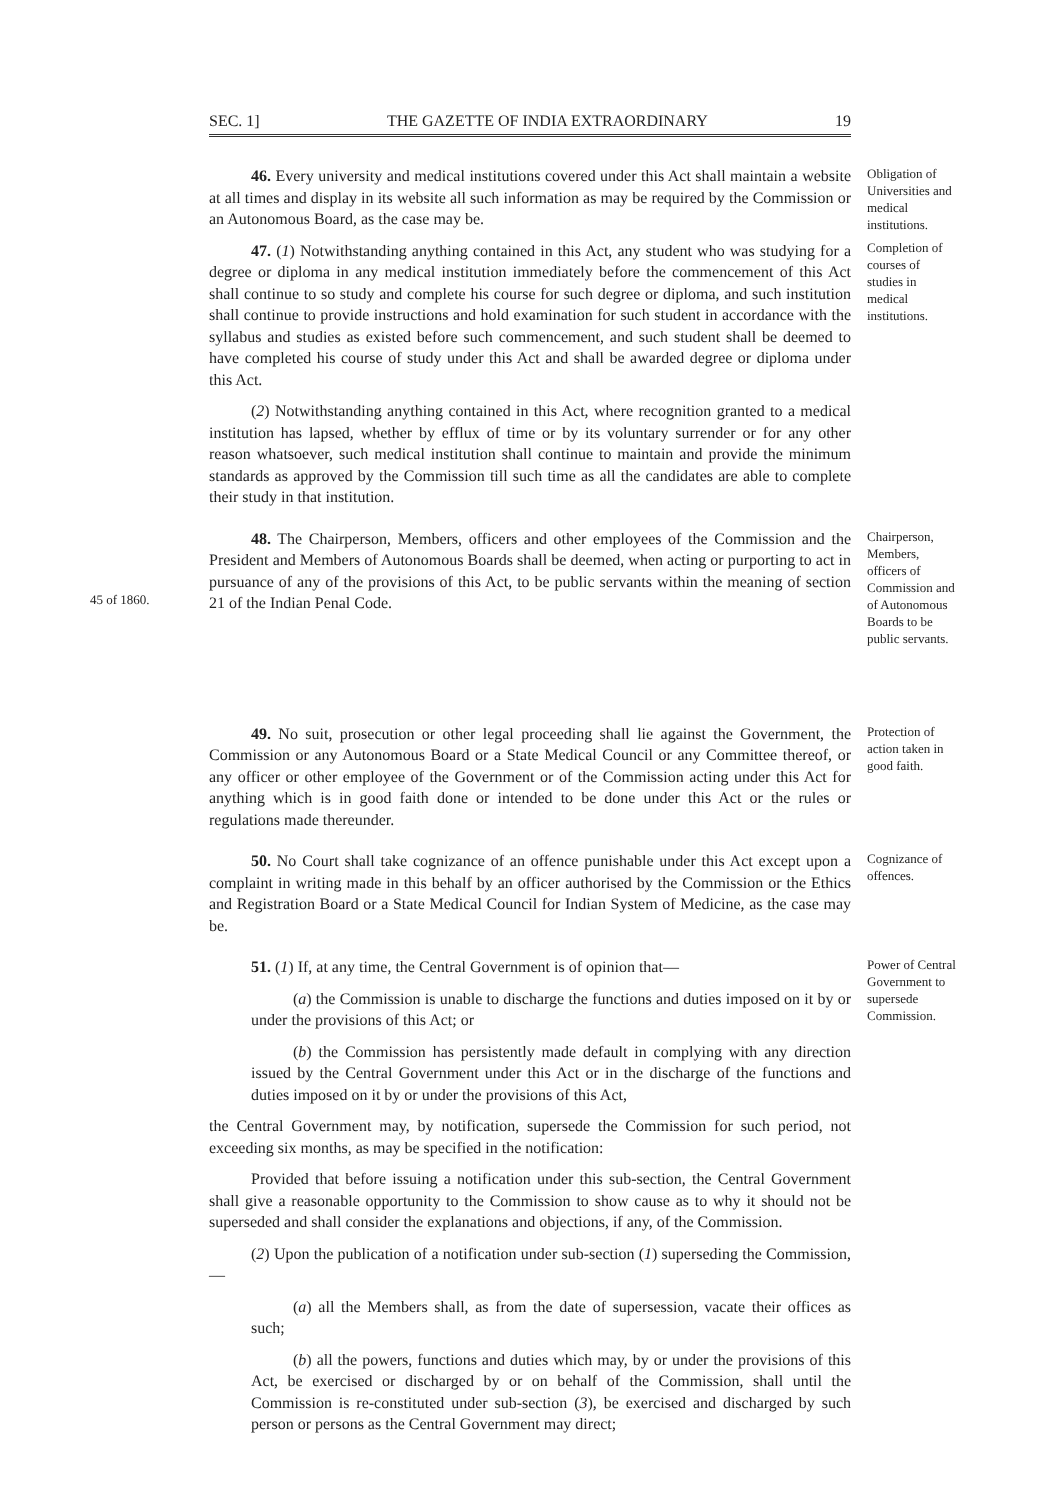SEC. 1] THE GAZETTE OF INDIA EXTRAORDINARY 19
46. Every university and medical institutions covered under this Act shall maintain a website at all times and display in its website all such information as may be required by the Commission or an Autonomous Board, as the case may be.
47. (1) Notwithstanding anything contained in this Act, any student who was studying for a degree or diploma in any medical institution immediately before the commencement of this Act shall continue to so study and complete his course for such degree or diploma, and such institution shall continue to provide instructions and hold examination for such student in accordance with the syllabus and studies as existed before such commencement, and such student shall be deemed to have completed his course of study under this Act and shall be awarded degree or diploma under this Act.
(2) Notwithstanding anything contained in this Act, where recognition granted to a medical institution has lapsed, whether by efflux of time or by its voluntary surrender or for any other reason whatsoever, such medical institution shall continue to maintain and provide the minimum standards as approved by the Commission till such time as all the candidates are able to complete their study in that institution.
Obligation of Universities and medical institutions.
Completion of courses of studies in medical institutions.
45 of 1860.
48. The Chairperson, Members, officers and other employees of the Commission and the President and Members of Autonomous Boards shall be deemed, when acting or purporting to act in pursuance of any of the provisions of this Act, to be public servants within the meaning of section 21 of the Indian Penal Code.
Chairperson, Members, officers of Commission and of Autonomous Boards to be public servants.
49. No suit, prosecution or other legal proceeding shall lie against the Government, the Commission or any Autonomous Board or a State Medical Council or any Committee thereof, or any officer or other employee of the Government or of the Commission acting under this Act for anything which is in good faith done or intended to be done under this Act or the rules or regulations made thereunder.
Protection of action taken in good faith.
50. No Court shall take cognizance of an offence punishable under this Act except upon a complaint in writing made in this behalf by an officer authorised by the Commission or the Ethics and Registration Board or a State Medical Council for Indian System of Medicine, as the case may be.
Cognizance of offences.
51. (1) If, at any time, the Central Government is of opinion that—
(a) the Commission is unable to discharge the functions and duties imposed on it by or under the provisions of this Act; or
(b) the Commission has persistently made default in complying with any direction issued by the Central Government under this Act or in the discharge of the functions and duties imposed on it by or under the provisions of this Act,
the Central Government may, by notification, supersede the Commission for such period, not exceeding six months, as may be specified in the notification:
Provided that before issuing a notification under this sub-section, the Central Government shall give a reasonable opportunity to the Commission to show cause as to why it should not be superseded and shall consider the explanations and objections, if any, of the Commission.
(2) Upon the publication of a notification under sub-section (1) superseding the Commission,—
(a) all the Members shall, as from the date of supersession, vacate their offices as such;
(b) all the powers, functions and duties which may, by or under the provisions of this Act, be exercised or discharged by or on behalf of the Commission, shall until the Commission is re-constituted under sub-section (3), be exercised and discharged by such person or persons as the Central Government may direct;
Power of Central Government to supersede Commission.